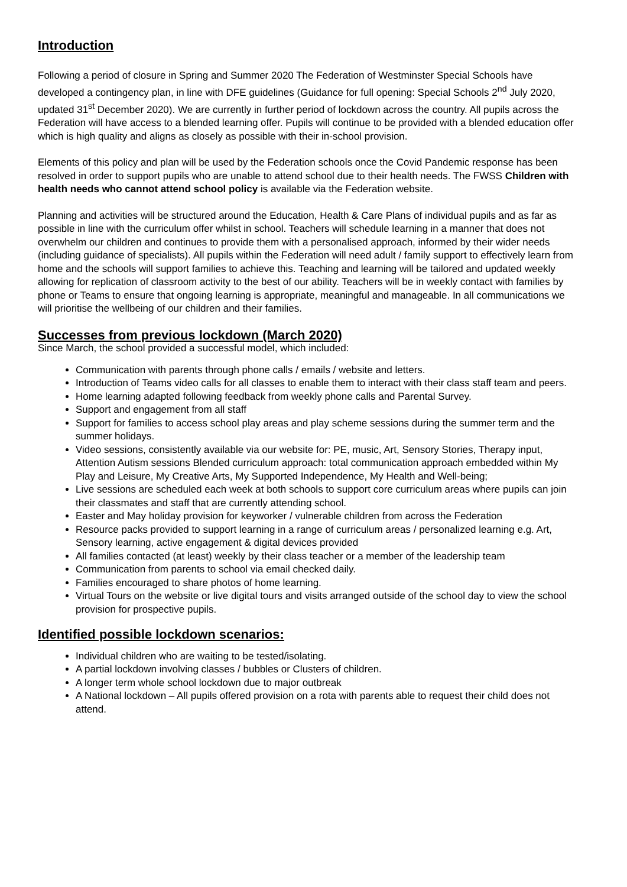Introduction
Following a period of closure in Spring and Summer 2020 The Federation of Westminster Special Schools have developed a contingency plan, in line with DFE guidelines (Guidance for full opening: Special Schools 2<sup>nd</sup> July 2020, updated 31<sup>st</sup> December 2020). We are currently in further period of lockdown across the country. All pupils across the Federation will have access to a blended learning offer. Pupils will continue to be provided with a blended education offer which is high quality and aligns as closely as possible with their in-school provision.
Elements of this policy and plan will be used by the Federation schools once the Covid Pandemic response has been resolved in order to support pupils who are unable to attend school due to their health needs. The FWSS Children with health needs who cannot attend school policy is available via the Federation website.
Planning and activities will be structured around the Education, Health & Care Plans of individual pupils and as far as possible in line with the curriculum offer whilst in school. Teachers will schedule learning in a manner that does not overwhelm our children and continues to provide them with a personalised approach, informed by their wider needs (including guidance of specialists). All pupils within the Federation will need adult / family support to effectively learn from home and the schools will support families to achieve this. Teaching and learning will be tailored and updated weekly allowing for replication of classroom activity to the best of our ability. Teachers will be in weekly contact with families by phone or Teams to ensure that ongoing learning is appropriate, meaningful and manageable. In all communications we will prioritise the wellbeing of our children and their families.
Successes from previous lockdown (March 2020)
Since March, the school provided a successful model, which included:
Communication with parents through phone calls / emails / website and letters.
Introduction of Teams video calls for all classes to enable them to interact with their class staff team and peers.
Home learning adapted following feedback from weekly phone calls and Parental Survey.
Support and engagement from all staff
Support for families to access school play areas and play scheme sessions during the summer term and the summer holidays.
Video sessions, consistently available via our website for: PE, music, Art, Sensory Stories, Therapy input, Attention Autism sessions Blended curriculum approach: total communication approach embedded within My Play and Leisure, My Creative Arts, My Supported Independence, My Health and Well-being;
Live sessions are scheduled each week at both schools to support core curriculum areas where pupils can join their classmates and staff that are currently attending school.
Easter and May holiday provision for keyworker / vulnerable children from across the Federation
Resource packs provided to support learning in a range of curriculum areas / personalized learning e.g. Art, Sensory learning, active engagement & digital devices provided
All families contacted (at least) weekly by their class teacher or a member of the leadership team
Communication from parents to school via email checked daily.
Families encouraged to share photos of home learning.
Virtual Tours on the website or live digital tours and visits arranged outside of the school day to view the school provision for prospective pupils.
Identified possible lockdown scenarios:
Individual children who are waiting to be tested/isolating.
A partial lockdown involving classes / bubbles or Clusters of children.
A longer term whole school lockdown due to major outbreak
A National lockdown – All pupils offered provision on a rota with parents able to request their child does not attend.